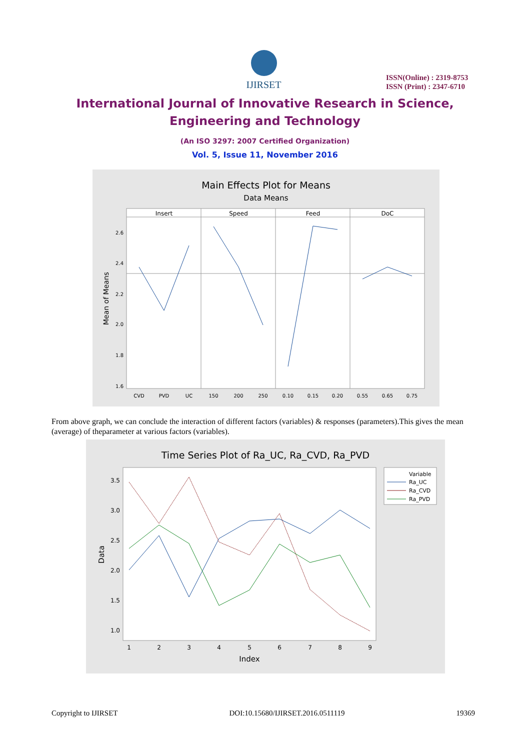IJIRSET
ISSN(Online) : 2319-8753
ISSN (Print) : 2347-6710
International Journal of Innovative Research in Science,
Engineering and Technology
(An ISO 3297: 2007 Certified Organization)
Vol. 5, Issue 11, November 2016
Main Effects Plot for Means
Data Means
Insert
Speed
Feed
DoC
Mean of Means
2.6
2.4
2.2
2.0
1.8
1.6
CVD
PVD
UC
150
200
250
0.10
0.15
0.20
0.55
0.65
0.75
From above graph, we can conclude the interaction of different factors (variables) & responses (parameters).This gives the mean (average) of theparameter at various factors (variables).
Time Series Plot of Ra_UC, Ra_CVD, Ra_PVD
Data
3.5
3.0
2.5
2.0
1.5
1.0
1
2
3
4
5
6
7
8
9
Index
Variable
Ra_UC
Ra_CVD
Ra_PVD
Copyright to IJIRSET DOI:10.15680/IJIRSET.2016.0511119 19369